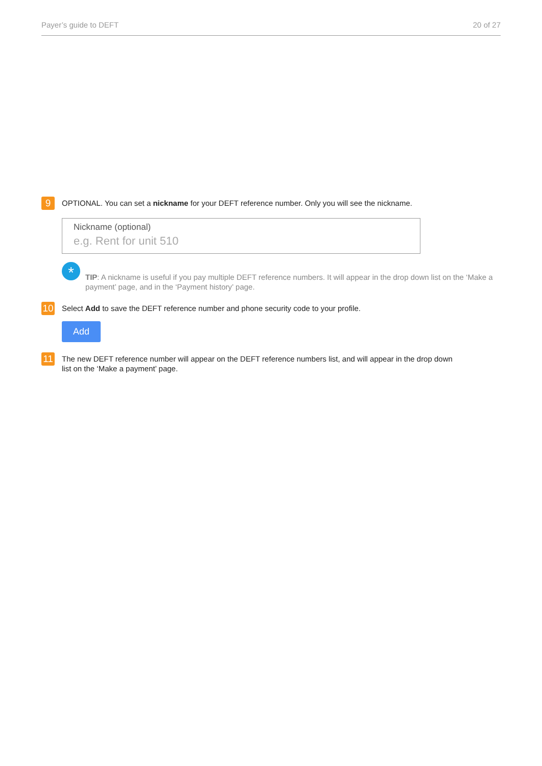Payer’s guide to DEFT 20 of 27
9
OPTIONAL. You can set a nickname for your DEFT reference number. Only you will see the nickname.
Nickname (optional)
e.g. Rent for unit 510
*
TIP: A nickname is useful if you pay multiple DEFT reference numbers. It will appear in the drop down list on the ‘Make a payment’ page, and in the ‘Payment history’ page.
10
Select Add to save the DEFT reference number and phone security code to your profile.
Add
11
The new DEFT reference number will appear on the DEFT reference numbers list, and will appear in the drop down
list on the ‘Make a payment’ page.